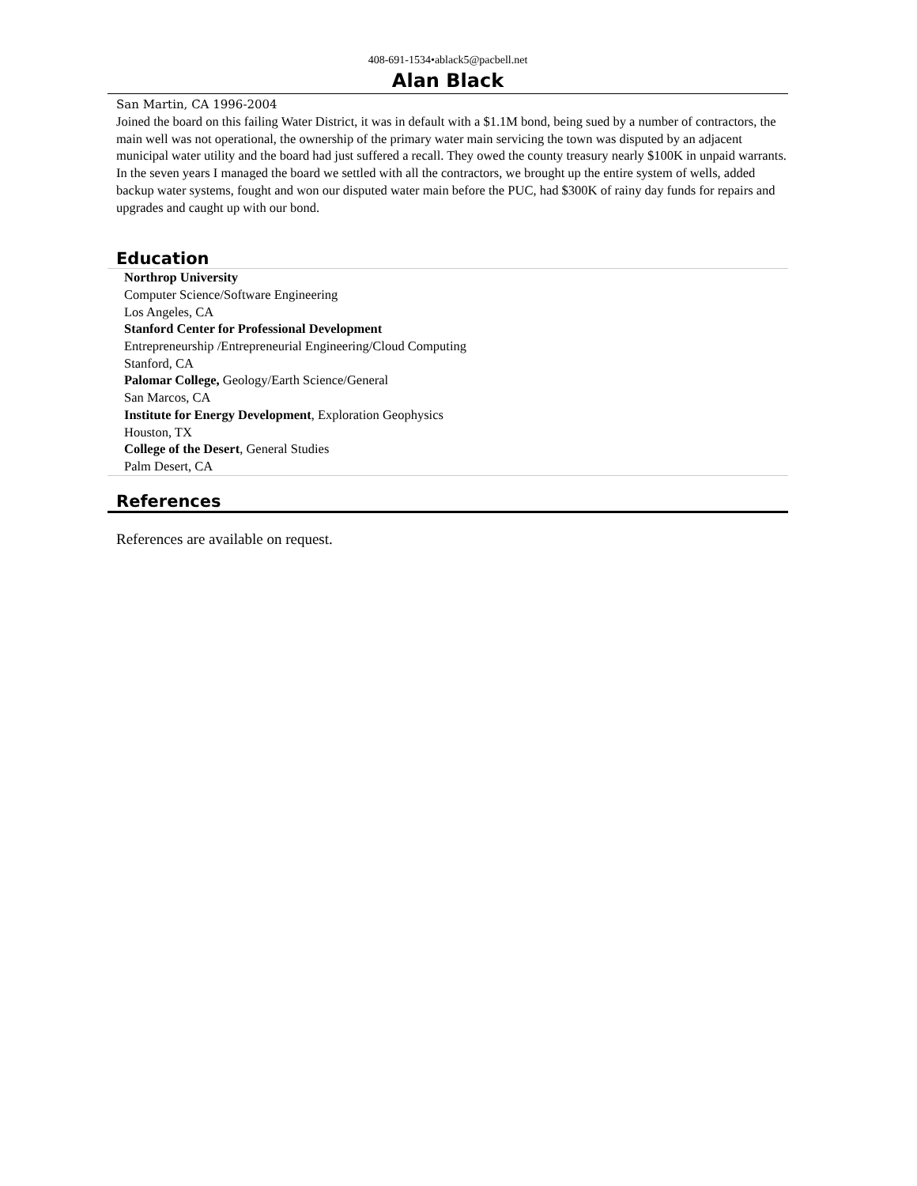408-691-1534•ablack5@pacbell.net
Alan Black
San Martin, CA 1996-2004
Joined the board on this failing Water District, it was in default with a $1.1M bond, being sued by a number of contractors, the main well was not operational, the ownership of the primary water main servicing the town was disputed by an adjacent municipal water utility and the board had just suffered a recall. They owed the county treasury nearly $100K in unpaid warrants. In the seven years I managed the board we settled with all the contractors, we brought up the entire system of wells, added backup water systems, fought and won our disputed water main before the PUC, had $300K of rainy day funds for repairs and upgrades and caught up with our bond.
Education
Northrop University
Computer Science/Software Engineering
Los Angeles, CA
Stanford Center for Professional Development
Entrepreneurship /Entrepreneurial Engineering/Cloud Computing
Stanford, CA
Palomar College, Geology/Earth Science/General
San Marcos, CA
Institute for Energy Development, Exploration Geophysics
Houston, TX
College of the Desert, General Studies
Palm Desert, CA
References
References are available on request.